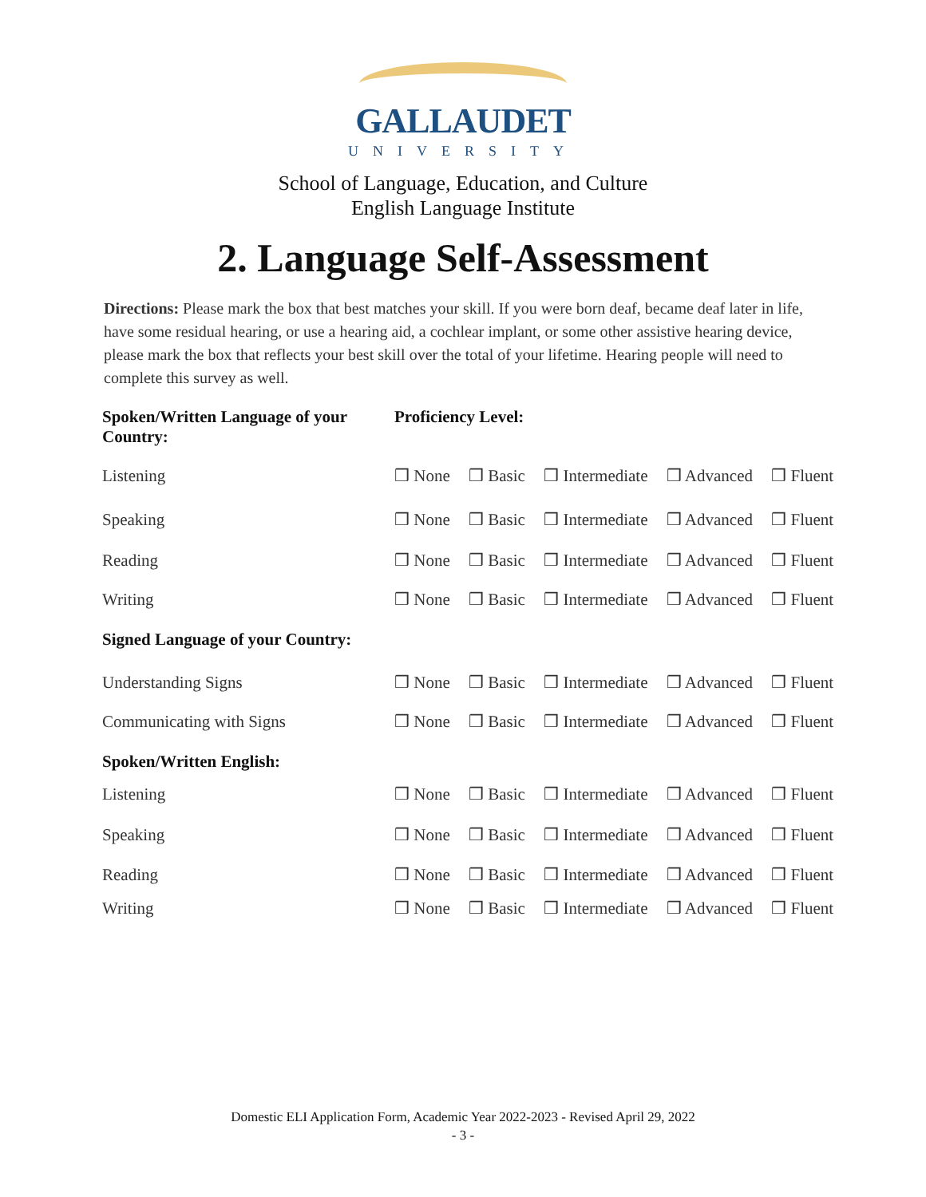GALLAUDET
UNIVERSITY
School of Language, Education, and Culture
English Language Institute
2. Language Self-Assessment
Directions: Please mark the box that best matches your skill. If you were born deaf, became deaf later in life, have some residual hearing, or use a hearing aid, a cochlear implant, or some other assistive hearing device, please mark the box that reflects your best skill over the total of your lifetime. Hearing people will need to complete this survey as well.
| Spoken/Written Language of your Country: | Proficiency Level: |
| --- | --- |
| Listening | ❒ None ❒ Basic ❒ Intermediate ❒ Advanced ❒ Fluent |
| Speaking | ❒ None ❒ Basic ❒ Intermediate ❒ Advanced ❒ Fluent |
| Reading | ❒ None ❒ Basic ❒ Intermediate ❒ Advanced ❒ Fluent |
| Writing | ❒ None ❒ Basic ❒ Intermediate ❒ Advanced ❒ Fluent |
| Signed Language of your Country: | |
| Understanding Signs | ❒ None ❒ Basic ❒ Intermediate ❒ Advanced ❒ Fluent |
| Communicating with Signs | ❒ None ❒ Basic ❒ Intermediate ❒ Advanced ❒ Fluent |
| Spoken/Written English: | |
| Listening | ❒ None ❒ Basic ❒ Intermediate ❒ Advanced ❒ Fluent |
| Speaking | ❒ None ❒ Basic ❒ Intermediate ❒ Advanced ❒ Fluent |
| Reading | ❒ None ❒ Basic ❒ Intermediate ❒ Advanced ❒ Fluent |
| Writing | ❒ None ❒ Basic ❒ Intermediate ❒ Advanced ❒ Fluent |
Domestic ELI Application Form, Academic Year 2022-2023 - Revised April 29, 2022
- 3 -